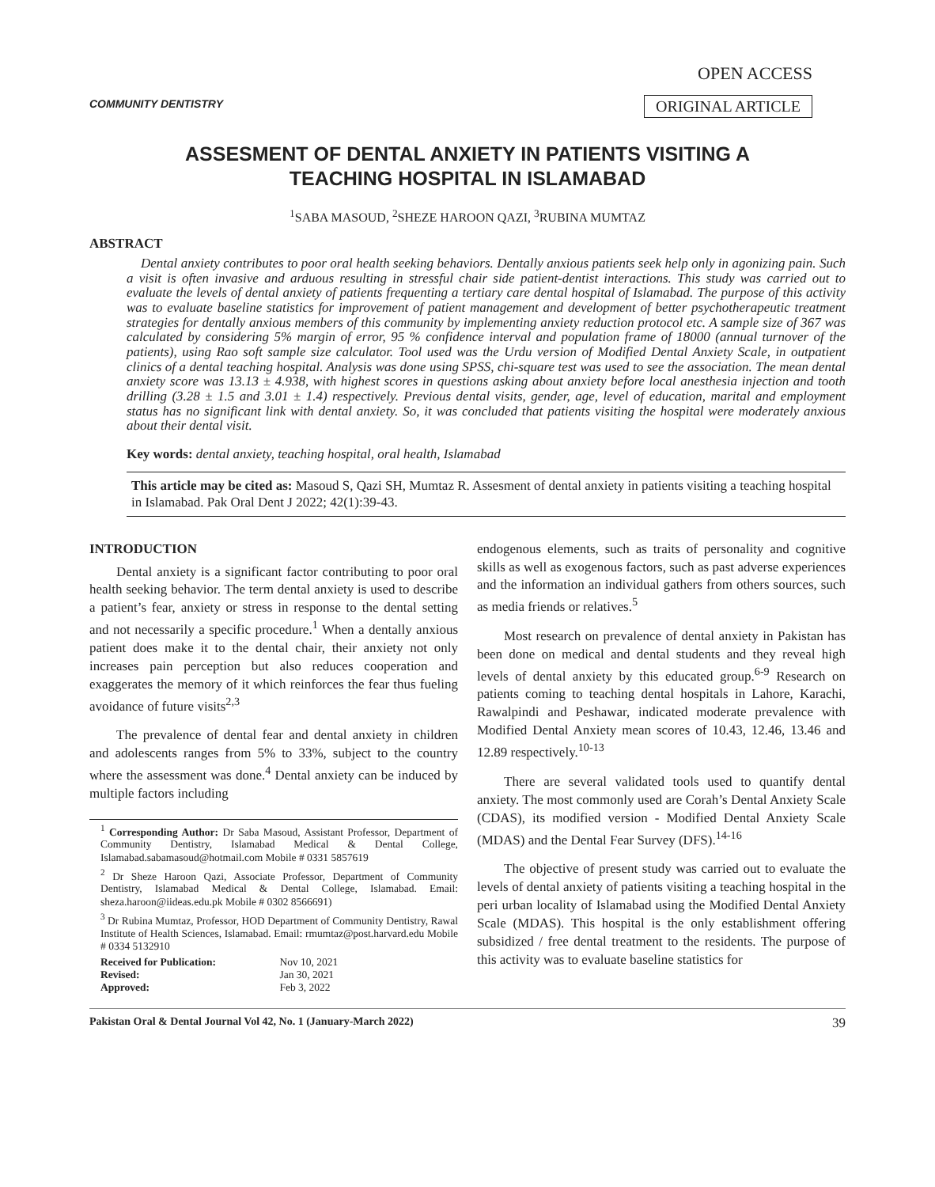COMMUNITY DENTISTRY
OPEN ACCESS
ORIGINAL ARTICLE
ASSESMENT OF DENTAL ANXIETY IN PATIENTS VISITING A
TEACHING HOSPITAL IN ISLAMABAD
<sup>1</sup> SABA MASOUD, <sup>2</sup>SHEZE HAROON QAZI, <sup>3</sup>RUBINA MUMTAZ
ABSTRACT
Dental anxiety contributes to poor oral health seeking behaviors. Dentally anxious patients seek help only in agonizing pain. Such a visit is often invasive and arduous resulting in stressful chair side patient-dentist interactions. This study was carried out to evaluate the levels of dental anxiety of patients frequenting a tertiary care dental hospital of Islamabad. The purpose of this activity was to evaluate baseline statistics for improvement of patient management and development of better psychotherapeutic treatment strategies for dentally anxious members of this community by implementing anxiety reduction protocol etc. A sample size of 367 was calculated by considering 5% margin of error, 95 % confidence interval and population frame of 18000 (annual turnover of the patients), using Rao soft sample size calculator. Tool used was the Urdu version of Modified Dental Anxiety Scale, in outpatient clinics of a dental teaching hospital. Analysis was done using SPSS, chi-square test was used to see the association. The mean dental anxiety score was 13.13 ± 4.938, with highest scores in questions asking about anxiety before local anesthesia injection and tooth drilling (3.28 ± 1.5 and 3.01 ± 1.4) respectively. Previous dental visits, gender, age, level of education, marital and employment status has no significant link with dental anxiety. So, it was concluded that patients visiting the hospital were moderately anxious about their dental visit.
Key words: dental anxiety, teaching hospital, oral health, Islamabad
This article may be cited as: Masoud S, Qazi SH, Mumtaz R. Assesment of dental anxiety in patients visiting a teaching hospital in Islamabad. Pak Oral Dent J 2022; 42(1):39-43.
INTRODUCTION
Dental anxiety is a significant factor contributing to poor oral health seeking behavior. The term dental anxiety is used to describe a patient’s fear, anxiety or stress in response to the dental setting and not necessarily a specific procedure.<sup>1</sup> When a dentally anxious patient does make it to the dental chair, their anxiety not only increases pain perception but also reduces cooperation and exaggerates the memory of it which reinforces the fear thus fueling avoidance of future visits<sup>2,3</sup>
The prevalence of dental fear and dental anxiety in children and adolescents ranges from 5% to 33%, subject to the country where the assessment was done.<sup>4</sup> Dental anxiety can be induced by multiple factors including
<sup>1</sup> Corresponding Author: Dr Saba Masoud, Assistant Professor, Department of Community Dentistry, Islamabad Medical & Dental College, Islamabad.sabamasoud@hotmail.com Mobile # 0331 5857619
<sup>2</sup> Dr Sheze Haroon Qazi, Associate Professor, Department of Community Dentistry, Islamabad Medical & Dental College, Islamabad. Email: sheza.haroon@iideas.edu.pk Mobile # 0302 8566691)
<sup>3</sup> Dr Rubina Mumtaz, Professor, HOD Department of Community Dentistry, Rawal Institute of Health Sciences, Islamabad. Email: rmumtaz@post.harvard.edu Mobile # 0334 5132910
| Received for Publication: | Nov 10, 2021 |
| Revised: | Jan 30, 2021 |
| Approved: | Feb 3, 2022 |
endogenous elements, such as traits of personality and cognitive skills as well as exogenous factors, such as past adverse experiences and the information an individual gathers from others sources, such as media friends or relatives.<sup>5</sup>
Most research on prevalence of dental anxiety in Pakistan has been done on medical and dental students and they reveal high levels of dental anxiety by this educated group.<sup>6-9</sup> Research on patients coming to teaching dental hospitals in Lahore, Karachi, Rawalpindi and Peshawar, indicated moderate prevalence with Modified Dental Anxiety mean scores of 10.43, 12.46, 13.46 and 12.89 respectively.<sup>10-13</sup>
There are several validated tools used to quantify dental anxiety. The most commonly used are Corah’s Dental Anxiety Scale (CDAS), its modified version - Modified Dental Anxiety Scale (MDAS) and the Dental Fear Survey (DFS).<sup>14-16</sup>
The objective of present study was carried out to evaluate the levels of dental anxiety of patients visiting a teaching hospital in the peri urban locality of Islamabad using the Modified Dental Anxiety Scale (MDAS). This hospital is the only establishment offering subsidized / free dental treatment to the residents. The purpose of this activity was to evaluate baseline statistics for
Pakistan Oral & Dental Journal Vol 42, No. 1 (January-March 2022) 39